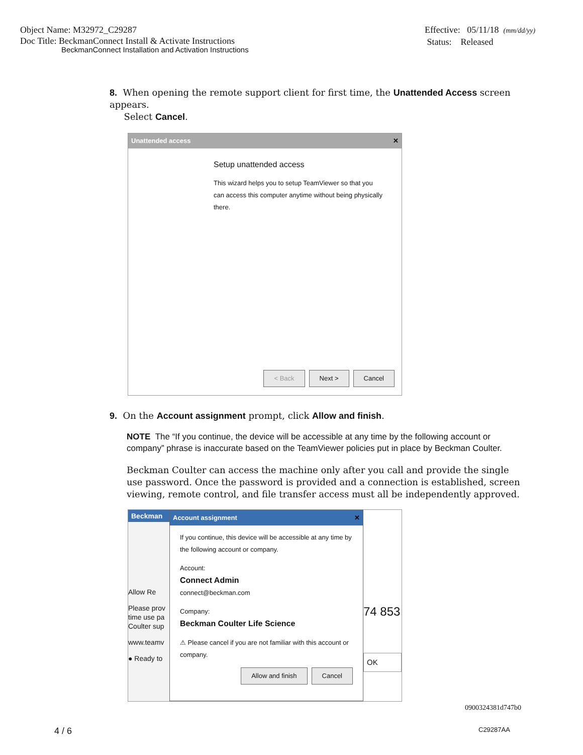Object Name: M32972_C29287
Doc Title: BeckmanConnect Install & Activate Instructions
BeckmanConnect Installation and Activation Instructions
Effective: 05/11/18 (mm/dd/yy)
Status: Released
8. When opening the remote support client for first time, the Unattended Access screen appears.
Select Cancel.
Unattended access ✕
Setup unattended access
This wizard helps you to setup TeamViewer so that you can access this computer anytime without being physically there.
< Back Next > Cancel
9. On the Account assignment prompt, click Allow and finish.
NOTE The “If you continue, the device will be accessible at any time by the following account or company” phrase is inaccurate based on the TeamViewer policies put in place by Beckman Coulter.
Beckman Coulter can access the machine only after you call and provide the single use password. Once the password is provided and a connection is established, screen viewing, remote control, and file transfer access must all be independently approved.
Beckman
Allow Re
Please prov time use pa Coulter sup
www.teamv
● Ready to
Account assignment ✕
If you continue, this device will be accessible at any time by the following account or company.
Account:
Connect Admin
connect@beckman.com
Company:
Beckman Coulter Life Science
⚠ Please cancel if you are not familiar with this account or company.
Allow and finish Cancel
74 853
OK
0900324381d747b0
4 / 6 C29287AA